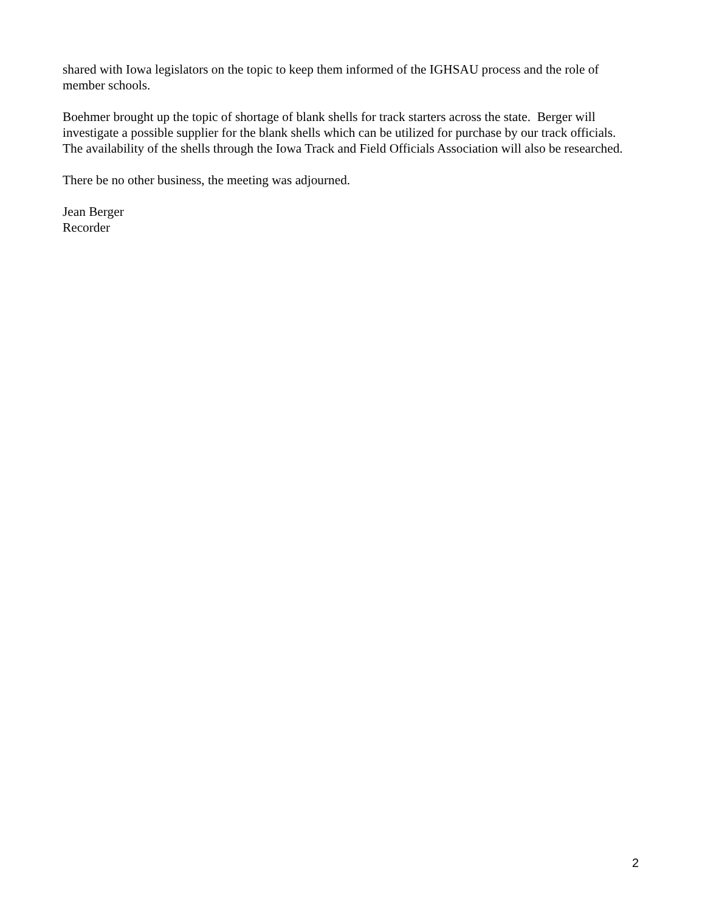shared with Iowa legislators on the topic to keep them informed of the IGHSAU process and the role of member schools.
Boehmer brought up the topic of shortage of blank shells for track starters across the state. Berger will investigate a possible supplier for the blank shells which can be utilized for purchase by our track officials. The availability of the shells through the Iowa Track and Field Officials Association will also be researched.
There be no other business, the meeting was adjourned.
Jean Berger
Recorder
2